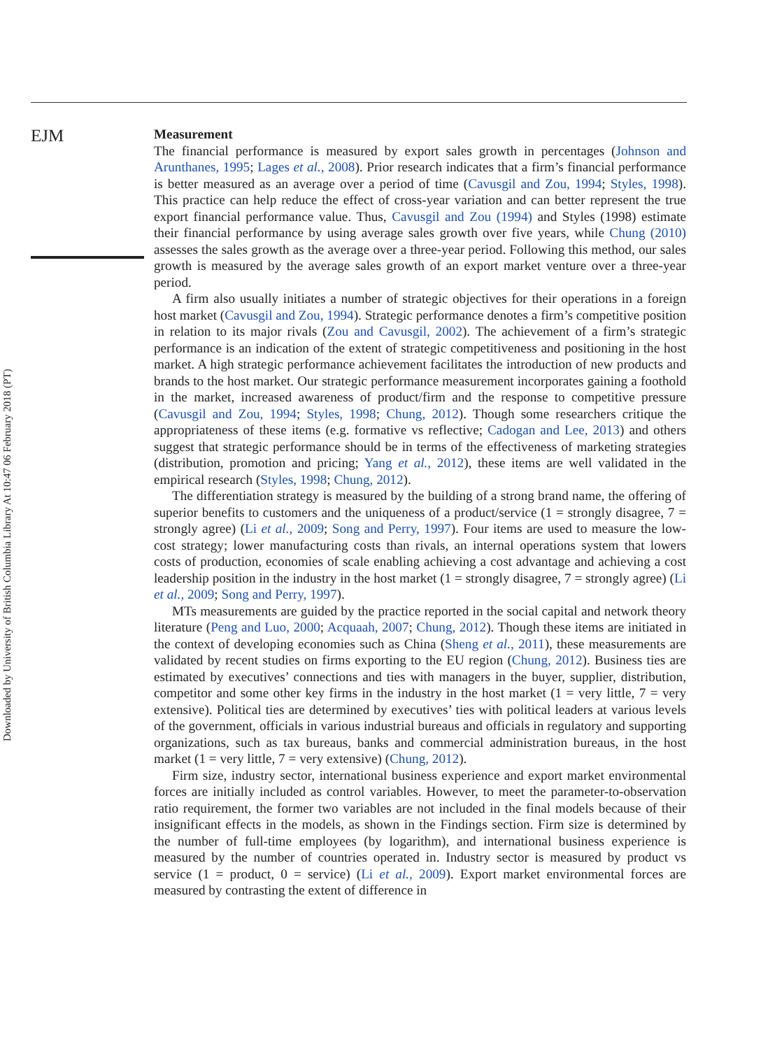Downloaded by University of British Columbia Library At 10:47 06 February 2018 (PT)
EJM
Measurement
The financial performance is measured by export sales growth in percentages (Johnson and Arunthanes, 1995; Lages et al., 2008). Prior research indicates that a firm’s financial performance is better measured as an average over a period of time (Cavusgil and Zou, 1994; Styles, 1998). This practice can help reduce the effect of cross-year variation and can better represent the true export financial performance value. Thus, Cavusgil and Zou (1994) and Styles (1998) estimate their financial performance by using average sales growth over five years, while Chung (2010) assesses the sales growth as the average over a three-year period. Following this method, our sales growth is measured by the average sales growth of an export market venture over a three-year period.
A firm also usually initiates a number of strategic objectives for their operations in a foreign host market (Cavusgil and Zou, 1994). Strategic performance denotes a firm’s competitive position in relation to its major rivals (Zou and Cavusgil, 2002). The achievement of a firm’s strategic performance is an indication of the extent of strategic competitiveness and positioning in the host market. A high strategic performance achievement facilitates the introduction of new products and brands to the host market. Our strategic performance measurement incorporates gaining a foothold in the market, increased awareness of product/firm and the response to competitive pressure (Cavusgil and Zou, 1994; Styles, 1998; Chung, 2012). Though some researchers critique the appropriateness of these items (e.g. formative vs reflective; Cadogan and Lee, 2013) and others suggest that strategic performance should be in terms of the effectiveness of marketing strategies (distribution, promotion and pricing; Yang et al., 2012), these items are well validated in the empirical research (Styles, 1998; Chung, 2012).
The differentiation strategy is measured by the building of a strong brand name, the offering of superior benefits to customers and the uniqueness of a product/service (1 = strongly disagree, 7 = strongly agree) (Li et al., 2009; Song and Perry, 1997). Four items are used to measure the low-cost strategy; lower manufacturing costs than rivals, an internal operations system that lowers costs of production, economies of scale enabling achieving a cost advantage and achieving a cost leadership position in the industry in the host market (1 = strongly disagree, 7 = strongly agree) (Li et al., 2009; Song and Perry, 1997).
MTs measurements are guided by the practice reported in the social capital and network theory literature (Peng and Luo, 2000; Acquaah, 2007; Chung, 2012). Though these items are initiated in the context of developing economies such as China (Sheng et al., 2011), these measurements are validated by recent studies on firms exporting to the EU region (Chung, 2012). Business ties are estimated by executives’ connections and ties with managers in the buyer, supplier, distribution, competitor and some other key firms in the industry in the host market (1 = very little, 7 = very extensive). Political ties are determined by executives’ ties with political leaders at various levels of the government, officials in various industrial bureaus and officials in regulatory and supporting organizations, such as tax bureaus, banks and commercial administration bureaus, in the host market (1 = very little, 7 = very extensive) (Chung, 2012).
Firm size, industry sector, international business experience and export market environmental forces are initially included as control variables. However, to meet the parameter-to-observation ratio requirement, the former two variables are not included in the final models because of their insignificant effects in the models, as shown in the Findings section. Firm size is determined by the number of full-time employees (by logarithm), and international business experience is measured by the number of countries operated in. Industry sector is measured by product vs service (1 = product, 0 = service) (Li et al., 2009). Export market environmental forces are measured by contrasting the extent of difference in